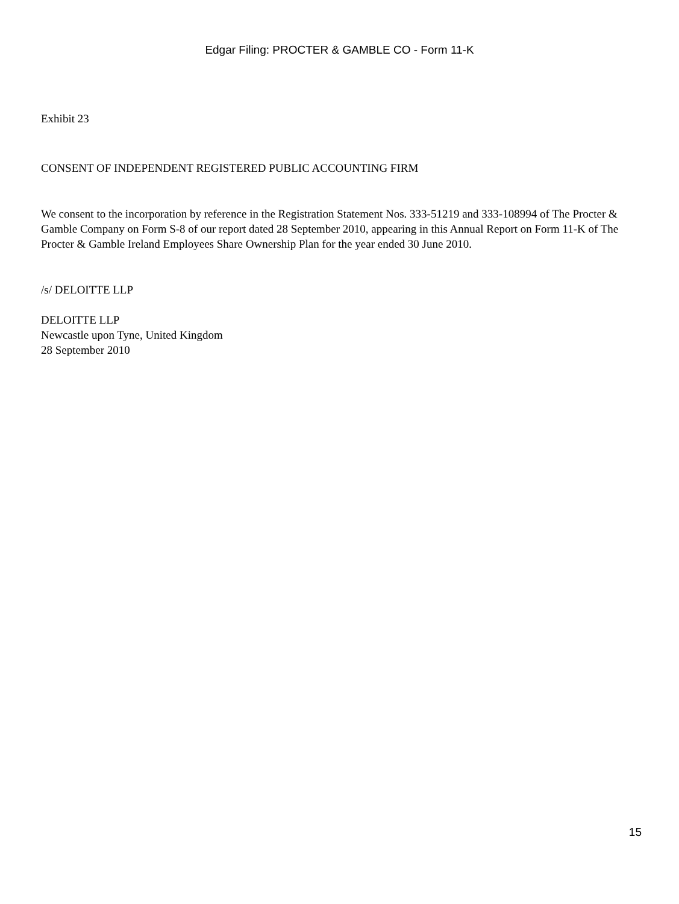Edgar Filing: PROCTER & GAMBLE CO - Form 11-K
Exhibit 23
CONSENT OF INDEPENDENT REGISTERED PUBLIC ACCOUNTING FIRM
We consent to the incorporation by reference in the Registration Statement Nos. 333-51219 and 333-108994 of The Procter & Gamble Company on Form S-8 of our report dated 28 September 2010, appearing in this Annual Report on Form 11-K of The Procter & Gamble Ireland Employees Share Ownership Plan for the year ended 30 June 2010.
/s/ DELOITTE LLP
DELOITTE LLP
Newcastle upon Tyne, United Kingdom
28 September 2010
15